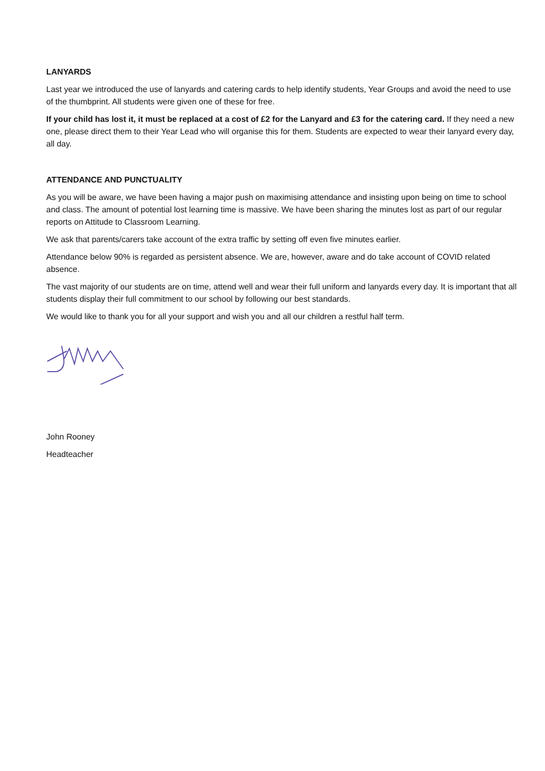LANYARDS
Last year we introduced the use of lanyards and catering cards to help identify students, Year Groups and avoid the need to use of the thumbprint. All students were given one of these for free.
If your child has lost it, it must be replaced at a cost of £2 for the Lanyard and £3 for the catering card. If they need a new one, please direct them to their Year Lead who will organise this for them. Students are expected to wear their lanyard every day, all day.
ATTENDANCE AND PUNCTUALITY
As you will be aware, we have been having a major push on maximising attendance and insisting upon being on time to school and class. The amount of potential lost learning time is massive. We have been sharing the minutes lost as part of our regular reports on Attitude to Classroom Learning.
We ask that parents/carers take account of the extra traffic by setting off even five minutes earlier.
Attendance below 90% is regarded as persistent absence. We are, however, aware and do take account of COVID related absence.
The vast majority of our students are on time, attend well and wear their full uniform and lanyards every day. It is important that all students display their full commitment to our school by following our best standards.
We would like to thank you for all your support and wish you and all our children a restful half term.
John Rooney
Headteacher